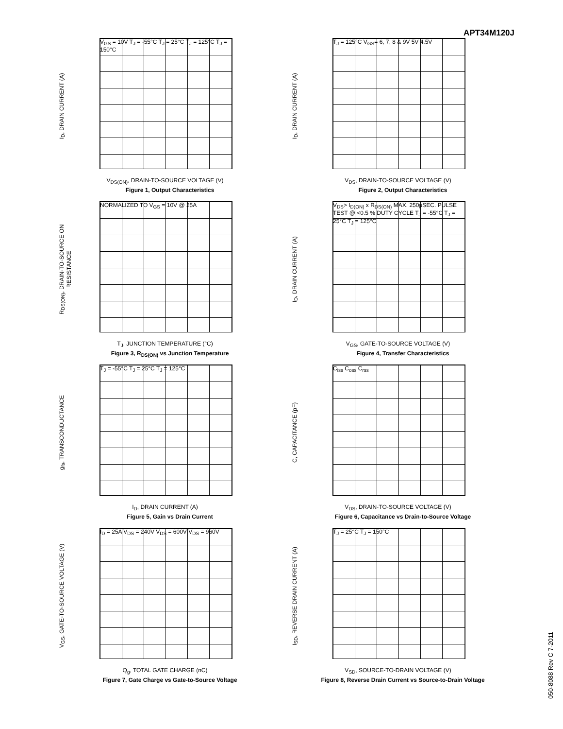APT34M120J
I<sub>D</sub>, DRAIN CURRENT (A)
V<sub>GS</sub> = 10V T<sub>J</sub> = -55°C T<sub>J</sub> = 25°C T<sub>J</sub> = 125°C T<sub>J</sub> = 150°C
V<sub>DS(ON)</sub>, DRAIN-TO-SOURCE VOLTAGE (V)
Figure 1, Output Characteristics
I<sub>D</sub>, DRAIN CURRENT (A)
T<sub>J</sub> = 125°C V<sub>GS</sub>= 6, 7, 8 & 9V 5V 4.5V
V<sub>DS</sub>, DRAIN-TO-SOURCE VOLTAGE (V)
Figure 2, Output Characteristics
R<sub>DS(ON)</sub>, DRAIN-TO-SOURCE ON RESISTANCE
NORMALIZED TO V<sub>GS</sub> = 10V @ 25A
T<sub>J</sub>, JUNCTION TEMPERATURE (°C)
Figure 3, R<sub>DS(ON)</sub> vs Junction Temperature
I<sub>D</sub>, DRAIN CURRENT (A)
V<sub>DS</sub>> I<sub>D(ON)</sub> x R<sub>DS(ON)</sub> MAX. 250µSEC. PULSE TEST @ <0.5 % DUTY CYCLE T<sub>J</sub> = -55°C T<sub>J</sub> = 25°C T<sub>J</sub> = 125°C
V<sub>GS</sub>, GATE-TO-SOURCE VOLTAGE (V)
Figure 4, Transfer Characteristics
g<sub>fs</sub>, TRANSCONDUCTANCE
T<sub>J</sub> = -55°C T<sub>J</sub> = 25°C T<sub>J</sub> = 125°C
I<sub>D</sub>, DRAIN CURRENT (A)
Figure 5, Gain vs Drain Current
C, CAPACITANCE (pF)
C<sub>iss</sub> C<sub>oss</sub> C<sub>rss</sub>
V<sub>DS</sub>, DRAIN-TO-SOURCE VOLTAGE (V)
Figure 6, Capacitance vs Drain-to-Source Voltage
V<sub>GS</sub>, GATE-TO-SOURCE VOLTAGE (V)
I<sub>D</sub> = 25A V<sub>DS</sub> = 240V V<sub>DS</sub> = 600V V<sub>DS</sub> = 960V
Q<sub>g</sub>, TOTAL GATE CHARGE (nC)
Figure 7, Gate Charge vs Gate-to-Source Voltage
I<sub>SD</sub>, REVERSE DRAIN CURRENT (A)
T<sub>J</sub> = 25°C T<sub>J</sub> = 150°C
V<sub>SD</sub>, SOURCE-TO-DRAIN VOLTAGE (V)
Figure 8, Reverse Drain Current vs Source-to-Drain Voltage
050-8088 Rev C 7-2011